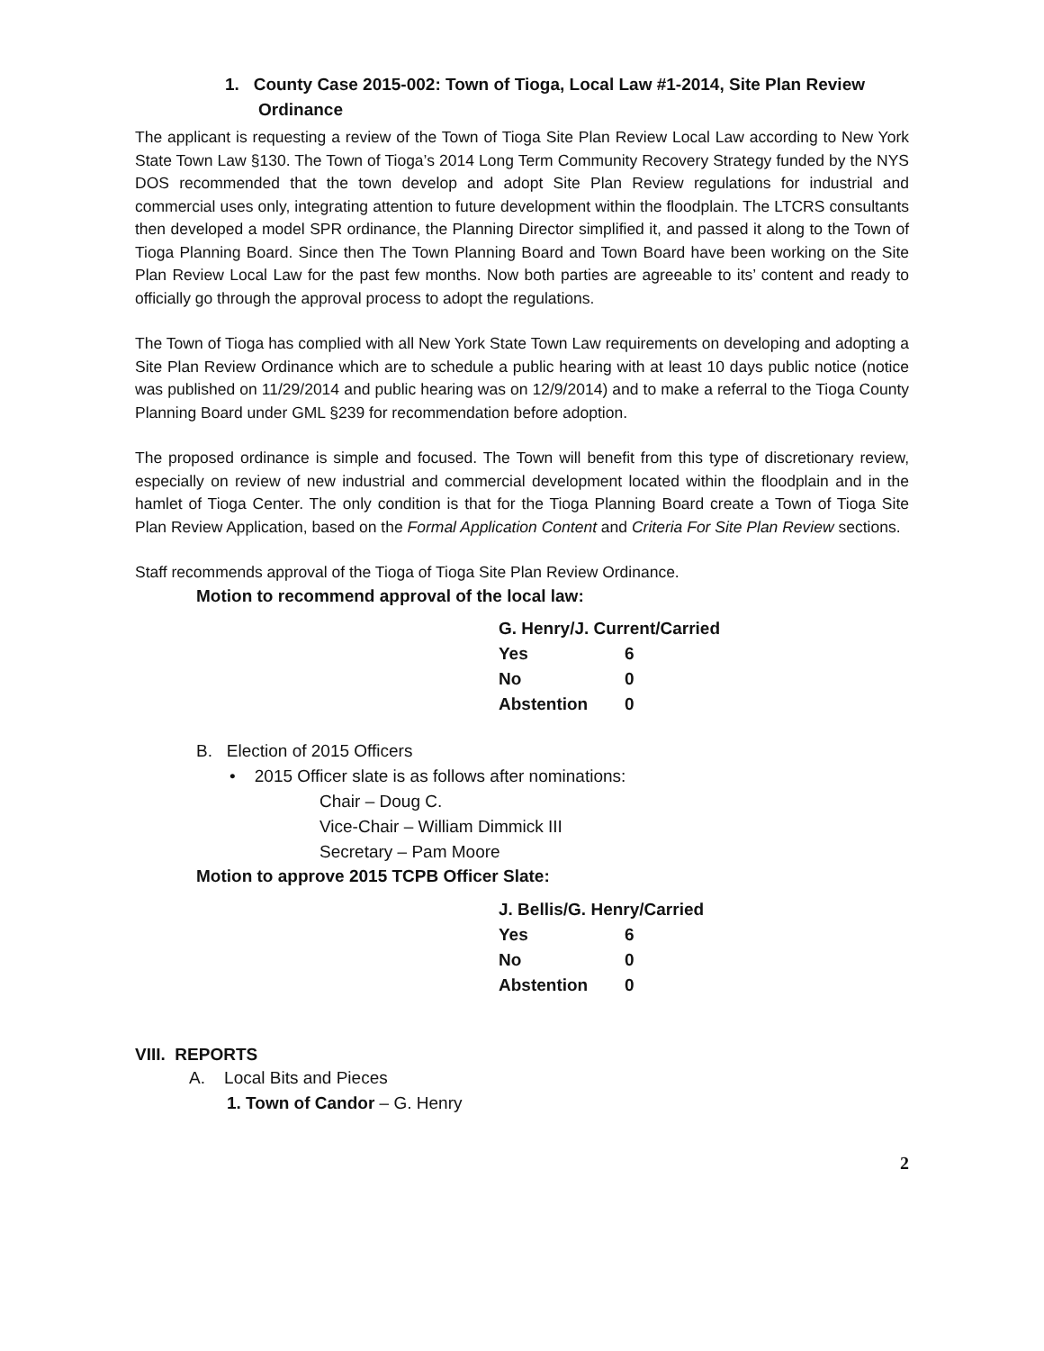1. County Case 2015-002: Town of Tioga, Local Law #1-2014, Site Plan Review Ordinance
The applicant is requesting a review of the Town of Tioga Site Plan Review Local Law according to New York State Town Law §130. The Town of Tioga’s 2014 Long Term Community Recovery Strategy funded by the NYS DOS recommended that the town develop and adopt Site Plan Review regulations for industrial and commercial uses only, integrating attention to future development within the floodplain. The LTCRS consultants then developed a model SPR ordinance, the Planning Director simplified it, and passed it along to the Town of Tioga Planning Board. Since then The Town Planning Board and Town Board have been working on the Site Plan Review Local Law for the past few months. Now both parties are agreeable to its’ content and ready to officially go through the approval process to adopt the regulations.
The Town of Tioga has complied with all New York State Town Law requirements on developing and adopting a Site Plan Review Ordinance which are to schedule a public hearing with at least 10 days public notice (notice was published on 11/29/2014 and public hearing was on 12/9/2014) and to make a referral to the Tioga County Planning Board under GML §239 for recommendation before adoption.
The proposed ordinance is simple and focused. The Town will benefit from this type of discretionary review, especially on review of new industrial and commercial development located within the floodplain and in the hamlet of Tioga Center. The only condition is that for the Tioga Planning Board create a Town of Tioga Site Plan Review Application, based on the Formal Application Content and Criteria For Site Plan Review sections.
Staff recommends approval of the Tioga of Tioga Site Plan Review Ordinance.
Motion to recommend approval of the local law:
| G. Henry/J. Current/Carried | |
| Yes | 6 |
| No | 0 |
| Abstention | 0 |
B. Election of 2015 Officers
• 2015 Officer slate is as follows after nominations:
Chair – Doug C.
Vice-Chair – William Dimmick III
Secretary – Pam Moore
Motion to approve 2015 TCPB Officer Slate:
| J. Bellis/G. Henry/Carried | |
| Yes | 6 |
| No | 0 |
| Abstention | 0 |
VIII. REPORTS
A. Local Bits and Pieces
1. Town of Candor – G. Henry
2